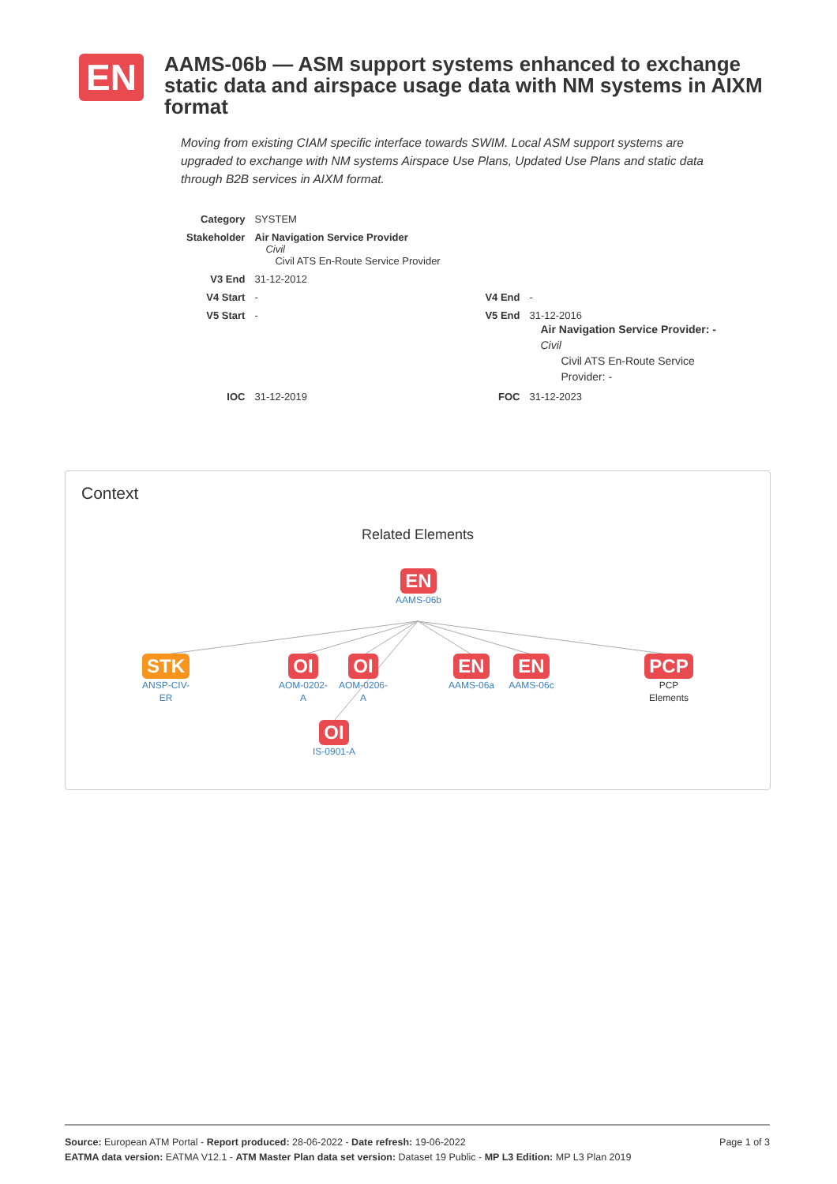EN
AAMS-06b — ASM support systems enhanced to exchange static data and airspace usage data with NM systems in AIXM format
Moving from existing CIAM specific interface towards SWIM. Local ASM support systems are upgraded to exchange with NM systems Airspace Use Plans, Updated Use Plans and static data through B2B services in AIXM format.
| Category | SYSTEM | | |
| Stakeholder | Air Navigation Service Provider Civil Civil ATS En-Route Service Provider | | |
| V3 End | 31-12-2012 | | |
| V4 Start | - | V4 End | - |
| V5 Start | - | V5 End | 31-12-2016 Air Navigation Service Provider: - Civil Civil ATS En-Route Service Provider: - |
| IOC | 31-12-2019 | FOC | 31-12-2023 |
Context
Related Elements
EN
AAMS-06b
STK
ANSP-CIV-
ER
OI
AOM-0202-
A
OI
AOM-0206-
A
EN
AAMS-06a
EN
AAMS-06c
PCP
PCP
Elements
OI
IS-0901-A
Page 1 of 3 Source: European ATM Portal - Report produced: 28-06-2022 - Date refresh: 19-06-2022
EATMA data version: EATMA V12.1 - ATM Master Plan data set version: Dataset 19 Public - MP L3 Edition: MP L3 Plan 2019